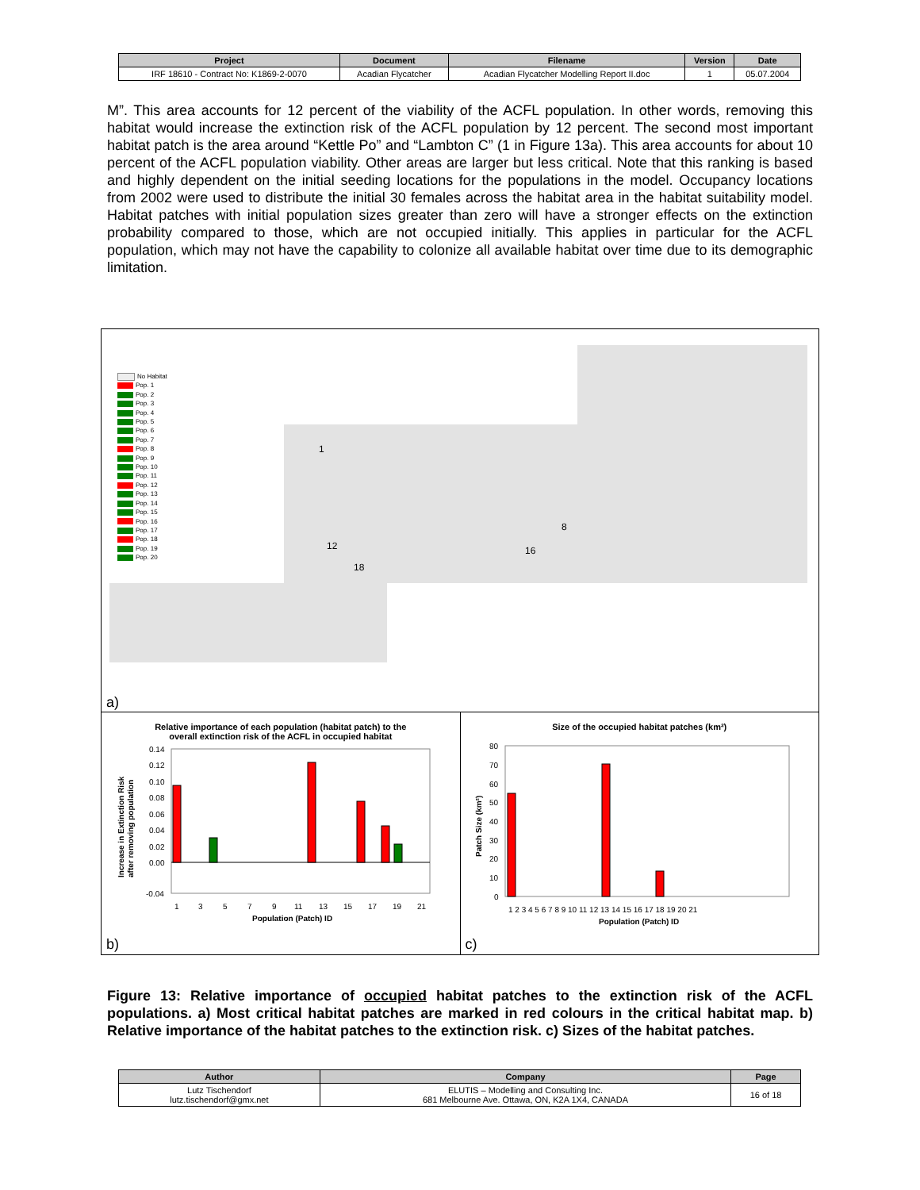| Project | Document | Filename | Version | Date |
| --- | --- | --- | --- | --- |
| IRF 18610 - Contract No: K1869-2-0070 | Acadian Flycatcher | Acadian Flycatcher Modelling Report II.doc | 1 | 05.07.2004 |
M”. This area accounts for 12 percent of the viability of the ACFL population. In other words, removing this habitat would increase the extinction risk of the ACFL population by 12 percent. The second most important habitat patch is the area around “Kettle Po” and “Lambton C” (1 in Figure 13a). This area accounts for about 10 percent of the ACFL population viability. Other areas are larger but less critical. Note that this ranking is based and highly dependent on the initial seeding locations for the populations in the model. Occupancy locations from 2002 were used to distribute the initial 30 females across the habitat area in the habitat suitability model. Habitat patches with initial population sizes greater than zero will have a stronger effects on the extinction probability compared to those, which are not occupied initially. This applies in particular for the ACFL population, which may not have the capability to colonize all available habitat over time due to its demographic limitation.
No Habitat
Pop. 1
Pop. 2
Pop. 3
Pop. 4
Pop. 5
Pop. 6
Pop. 7
Pop. 8
Pop. 9
Pop. 10
Pop. 11
Pop. 12
Pop. 13
Pop. 14
Pop. 15
Pop. 16
Pop. 17
Pop. 18
Pop. 19
Pop. 20
1
8
12 16
18
a)
Relative importance of each population (habitat patch) to the
overall extinction risk of the ACFL in occupied habitat
0.14
0.12
0.10
0.08
0.06
0.04
0.02
0.00
-0.04
1
3
5
7
9
11
13
15
17
19
21
Population (Patch) ID
Increase in Extinction Risk
after removing population
b)
Size of the occupied habitat patches (km²)
80
70
60
50
40
30
20
10
0
1 2 3 4 5 6 7 8 9 10 11 12 13 14 15 16 17 18 19 20 21
Population (Patch) ID
Patch Size (km²)
c)
Figure 13: Relative importance of occupied habitat patches to the extinction risk of the ACFL populations. a) Most critical habitat patches are marked in red colours in the critical habitat map. b) Relative importance of the habitat patches to the extinction risk. c) Sizes of the habitat patches.
| Author | Company | Page |
| --- | --- | --- |
| Lutz Tischendorf lutz.tischendorf@gmx.net | ELUTIS – Modelling and Consulting Inc. 681 Melbourne Ave. Ottawa, ON, K2A 1X4, CANADA | 16 of 18 |